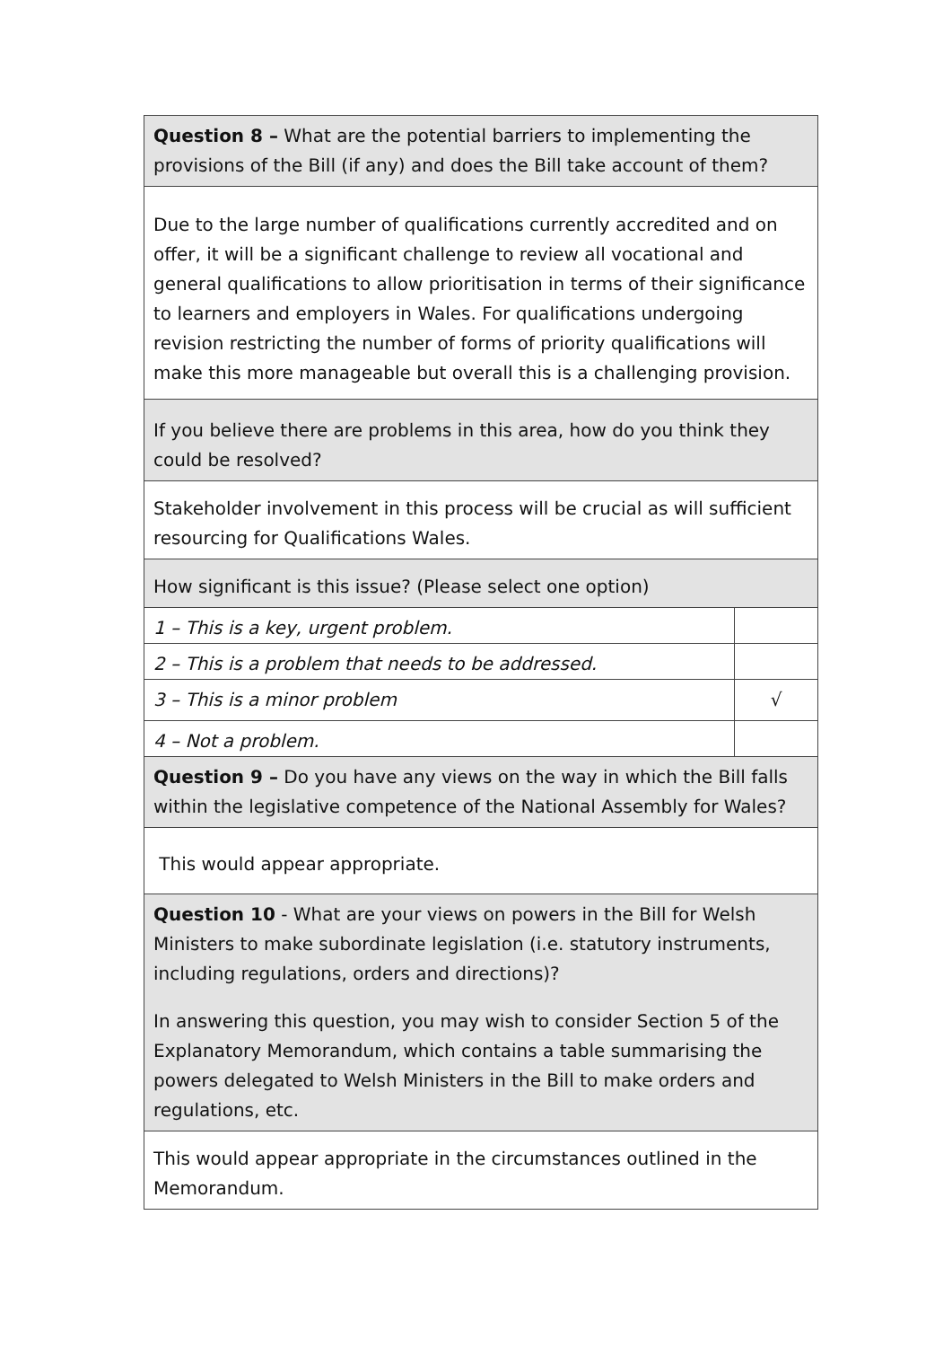| Question 8 – What are the potential barriers to implementing the provisions of the Bill (if any) and does the Bill take account of them? | |
| Due to the large number of qualifications currently accredited and on offer, it will be a significant challenge to review all vocational and general qualifications to allow prioritisation in terms of their significance to learners and employers in Wales. For qualifications undergoing revision restricting the number of forms of priority qualifications will make this more manageable but overall this is a challenging provision. | |
| If you believe there are problems in this area, how do you think they could be resolved? | |
| Stakeholder involvement in this process will be crucial as will sufficient resourcing for Qualifications Wales. | |
| How significant is this issue? (Please select one option) | |
| 1 – This is a key, urgent problem. | |
| 2 – This is a problem that needs to be addressed. | |
| 3 – This is a minor problem | √ |
| 4 – Not a problem. | |
| Question 9 – Do you have any views on the way in which the Bill falls within the legislative competence of the National Assembly for Wales? | |
| This would appear appropriate. | |
| Question 10 - What are your views on powers in the Bill for Welsh Ministers to make subordinate legislation (i.e. statutory instruments, including regulations, orders and directions)? In answering this question, you may wish to consider Section 5 of the Explanatory Memorandum, which contains a table summarising the powers delegated to Welsh Ministers in the Bill to make orders and regulations, etc. | |
| This would appear appropriate in the circumstances outlined in the Memorandum. | |